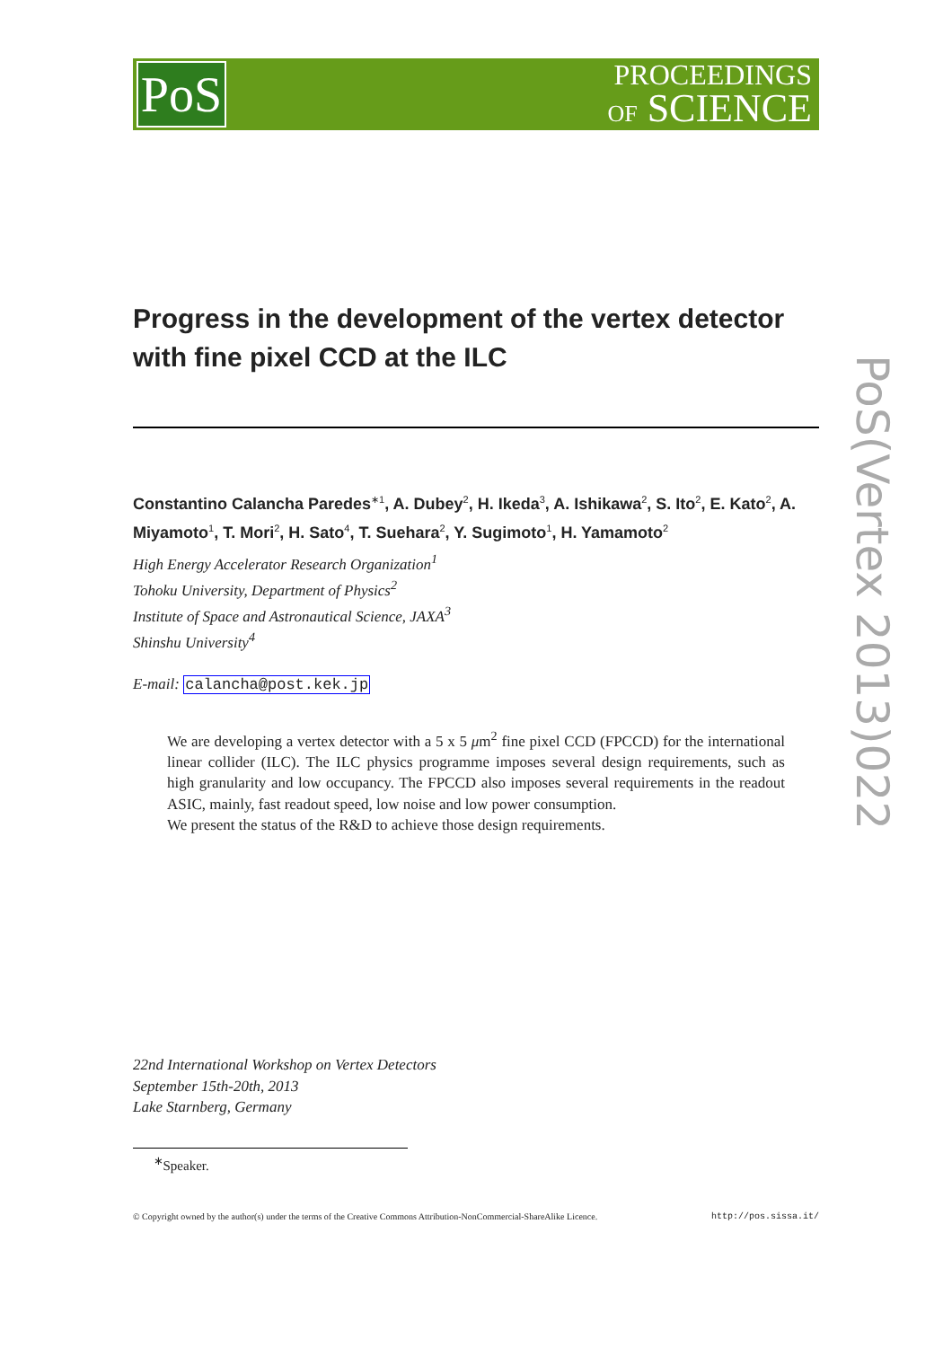PoS
PROCEEDINGS
OF SCIENCE
PoS(Vertex 2013)022
Progress in the development of the vertex detector with fine pixel CCD at the ILC
Constantino Calancha Paredes<sup>∗1</sup>, A. Dubey<sup>2</sup>, H. Ikeda<sup>3</sup>, A. Ishikawa<sup>2</sup>, S. Ito<sup>2</sup>, E. Kato<sup>2</sup>, A. Miyamoto<sup>1</sup>, T. Mori<sup>2</sup>, H. Sato<sup>4</sup>, T. Suehara<sup>2</sup>, Y. Sugimoto<sup>1</sup>, H. Yamamoto<sup>2</sup>
High Energy Accelerator Research Organization<sup>1</sup>
Tohoku University, Department of Physics<sup>2</sup>
Institute of Space and Astronautical Science, JAXA<sup>3</sup>
Shinshu University<sup>4</sup>
E-mail: calancha@post.kek.jp
We are developing a vertex detector with a 5 x 5 μm<sup>2</sup> fine pixel CCD (FPCCD) for the international linear collider (ILC). The ILC physics programme imposes several design requirements, such as high granularity and low occupancy. The FPCCD also imposes several requirements in the readout ASIC, mainly, fast readout speed, low noise and low power consumption.
We present the status of the R&D to achieve those design requirements.
22nd International Workshop on Vertex Detectors
September 15th-20th, 2013
Lake Starnberg, Germany
<sup>∗</sup>Speaker.
© Copyright owned by the author(s) under the terms of the Creative Commons Attribution-NonCommercial-ShareAlike Licence. http://pos.sissa.it/